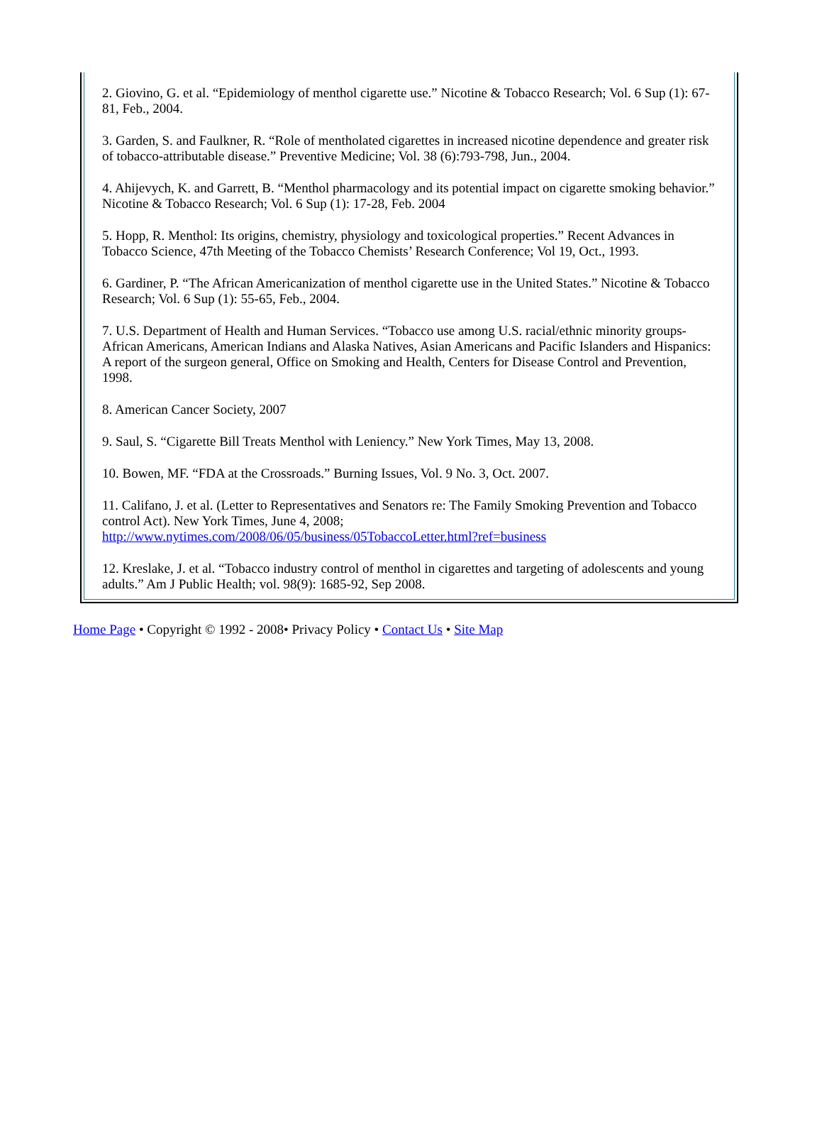2. Giovino, G. et al. “Epidemiology of menthol cigarette use.” Nicotine & Tobacco Research; Vol. 6 Sup (1): 67-81, Feb., 2004.
3. Garden, S. and Faulkner, R. “Role of mentholated cigarettes in increased nicotine dependence and greater risk of tobacco-attributable disease.” Preventive Medicine; Vol. 38 (6):793-798, Jun., 2004.
4. Ahijevych, K. and Garrett, B. “Menthol pharmacology and its potential impact on cigarette smoking behavior.” Nicotine & Tobacco Research; Vol. 6 Sup (1): 17-28, Feb. 2004
5. Hopp, R. Menthol: Its origins, chemistry, physiology and toxicological properties.” Recent Advances in Tobacco Science, 47th Meeting of the Tobacco Chemists’ Research Conference; Vol 19, Oct., 1993.
6. Gardiner, P. “The African Americanization of menthol cigarette use in the United States.” Nicotine & Tobacco Research; Vol. 6 Sup (1): 55-65, Feb., 2004.
7. U.S. Department of Health and Human Services. “Tobacco use among U.S. racial/ethnic minority groups-African Americans, American Indians and Alaska Natives, Asian Americans and Pacific Islanders and Hispanics: A report of the surgeon general, Office on Smoking and Health, Centers for Disease Control and Prevention, 1998.
8. American Cancer Society, 2007
9. Saul, S. “Cigarette Bill Treats Menthol with Leniency.” New York Times, May 13, 2008.
10. Bowen, MF. “FDA at the Crossroads.” Burning Issues, Vol. 9 No. 3, Oct. 2007.
11. Califano, J. et al. (Letter to Representatives and Senators re: The Family Smoking Prevention and Tobacco control Act). New York Times, June 4, 2008; http://www.nytimes.com/2008/06/05/business/05TobaccoLetter.html?ref=business
12. Kreslake, J. et al. “Tobacco industry control of menthol in cigarettes and targeting of adolescents and young adults.” Am J Public Health; vol. 98(9): 1685-92, Sep 2008.
Home Page • Copyright © 1992 - 2008• Privacy Policy • Contact Us • Site Map